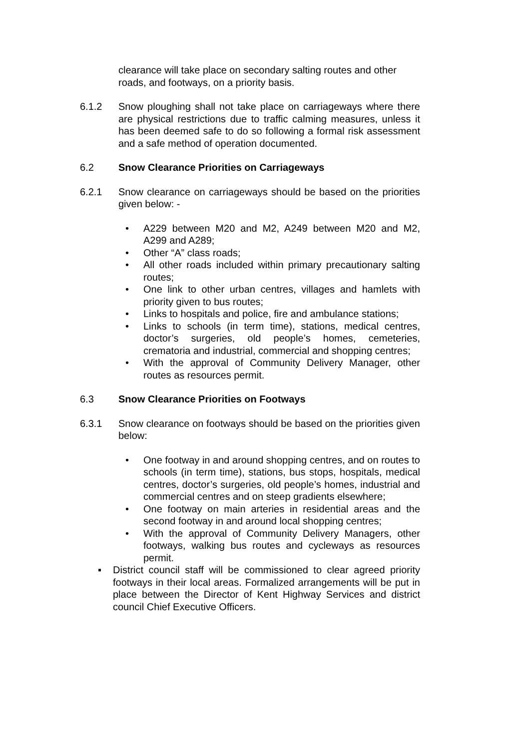clearance will take place on secondary salting routes and other roads, and footways, on a priority basis.
6.1.2 Snow ploughing shall not take place on carriageways where there are physical restrictions due to traffic calming measures, unless it has been deemed safe to do so following a formal risk assessment and a safe method of operation documented.
6.2 Snow Clearance Priorities on Carriageways
6.2.1 Snow clearance on carriageways should be based on the priorities given below: -
• A229 between M20 and M2, A249 between M20 and M2, A299 and A289;
• Other “A” class roads;
• All other roads included within primary precautionary salting routes;
• One link to other urban centres, villages and hamlets with priority given to bus routes;
• Links to hospitals and police, fire and ambulance stations;
• Links to schools (in term time), stations, medical centres, doctor’s surgeries, old people’s homes, cemeteries, crematoria and industrial, commercial and shopping centres;
• With the approval of Community Delivery Manager, other routes as resources permit.
6.3 Snow Clearance Priorities on Footways
6.3.1 Snow clearance on footways should be based on the priorities given below:
• One footway in and around shopping centres, and on routes to schools (in term time), stations, bus stops, hospitals, medical centres, doctor’s surgeries, old people’s homes, industrial and commercial centres and on steep gradients elsewhere;
• One footway on main arteries in residential areas and the second footway in and around local shopping centres;
• With the approval of Community Delivery Managers, other footways, walking bus routes and cycleways as resources permit.
▪ District council staff will be commissioned to clear agreed priority footways in their local areas. Formalized arrangements will be put in place between the Director of Kent Highway Services and district council Chief Executive Officers.